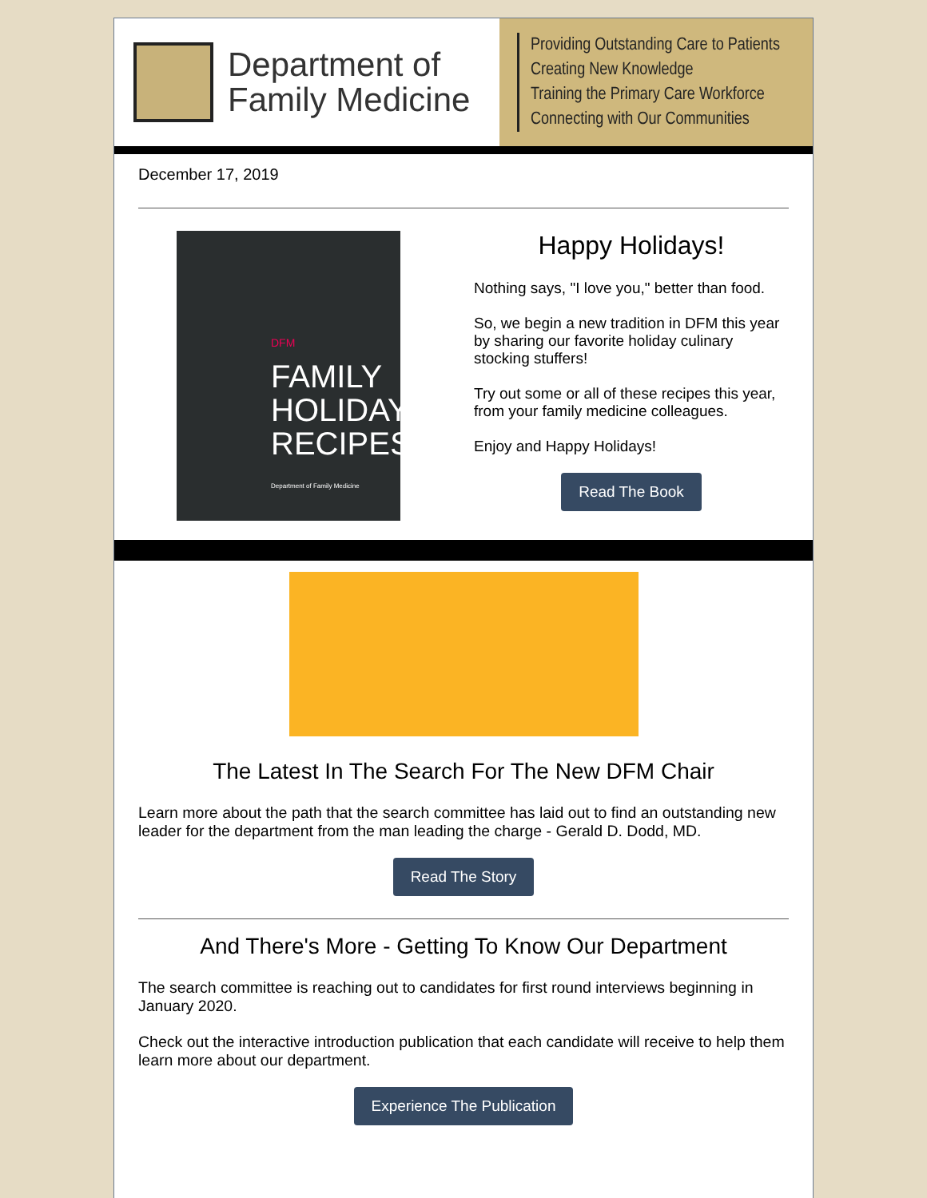Department of
Family Medicine
Providing Outstanding Care to Patients
Creating New Knowledge
Training the Primary Care Workforce
Connecting with Our Communities
December 17, 2019
DFM
FAMILY
HOLIDAY
RECIPES
Department of Family Medicine
Happy Holidays!
Nothing says, "I love you," better than food.
So, we begin a new tradition in DFM this year by sharing our favorite holiday culinary stocking stuffers!
Try out some or all of these recipes this year, from your family medicine colleagues.
Enjoy and Happy Holidays!
Read The Book
The Latest In The Search For The New DFM Chair
Learn more about the path that the search committee has laid out to find an outstanding new leader for the department from the man leading the charge - Gerald D. Dodd, MD.
Read The Story
And There's More - Getting To Know Our Department
The search committee is reaching out to candidates for first round interviews beginning in January 2020.
Check out the interactive introduction publication that each candidate will receive to help them learn more about our department.
Experience The Publication